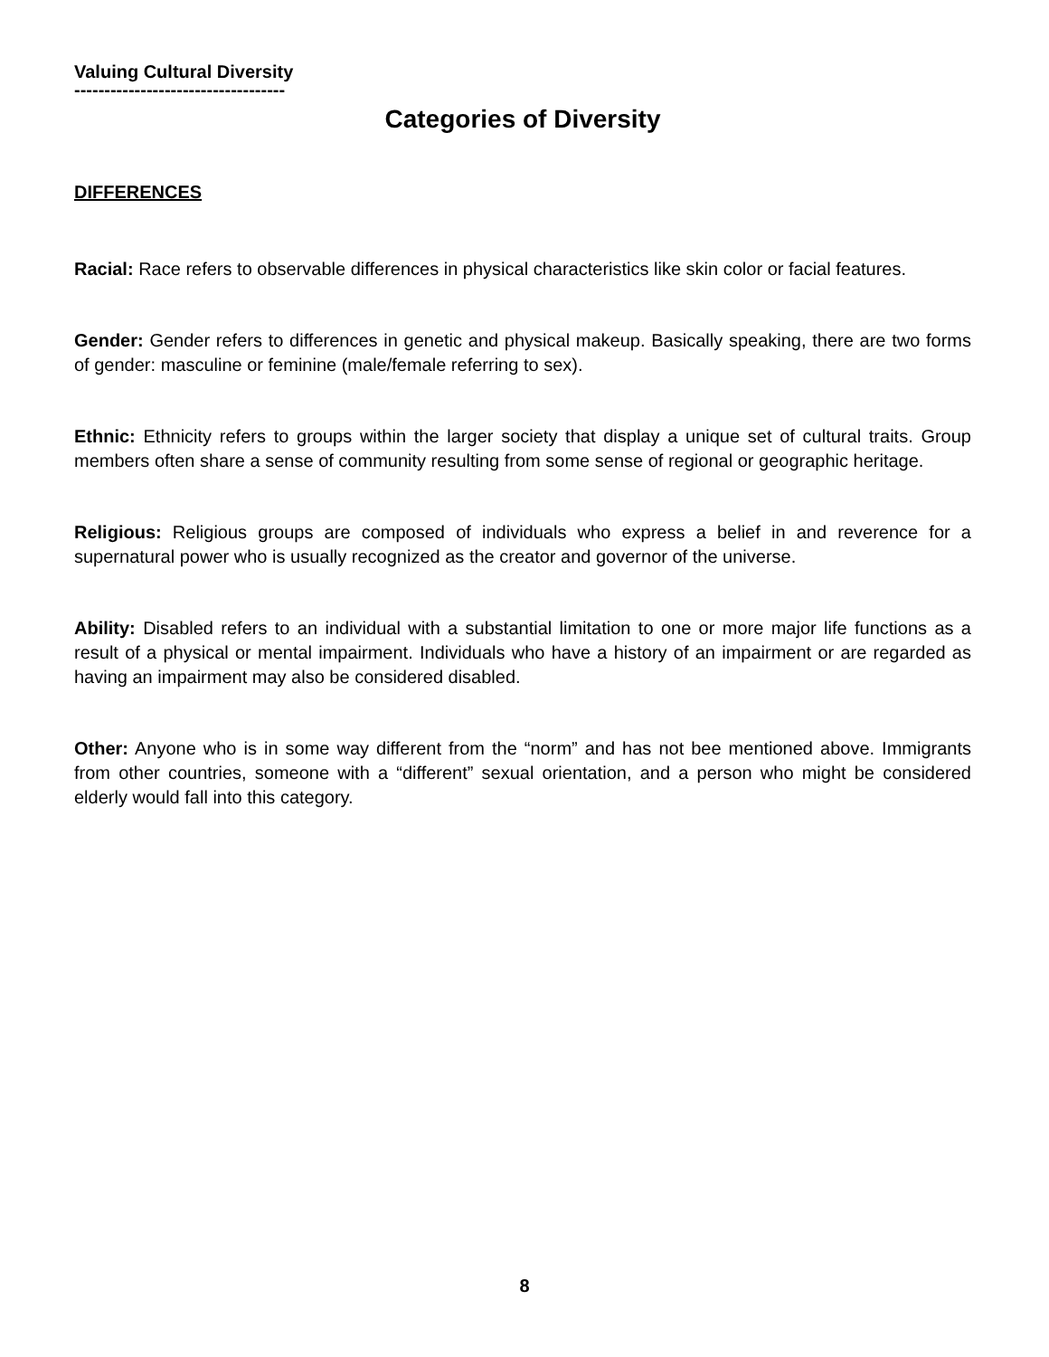Valuing Cultural Diversity
-----------------------------------
Categories of Diversity
DIFFERENCES
Racial: Race refers to observable differences in physical characteristics like skin color or facial features.
Gender: Gender refers to differences in genetic and physical makeup. Basically speaking, there are two forms of gender: masculine or feminine (male/female referring to sex).
Ethnic: Ethnicity refers to groups within the larger society that display a unique set of cultural traits. Group members often share a sense of community resulting from some sense of regional or geographic heritage.
Religious: Religious groups are composed of individuals who express a belief in and reverence for a supernatural power who is usually recognized as the creator and governor of the universe.
Ability: Disabled refers to an individual with a substantial limitation to one or more major life functions as a result of a physical or mental impairment. Individuals who have a history of an impairment or are regarded as having an impairment may also be considered disabled.
Other: Anyone who is in some way different from the “norm” and has not bee mentioned above. Immigrants from other countries, someone with a “different” sexual orientation, and a person who might be considered elderly would fall into this category.
8